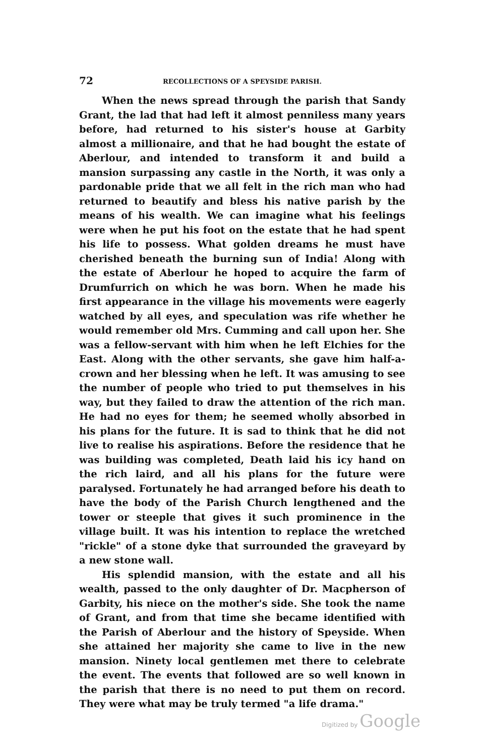72
RECOLLECTIONS OF A SPEYSIDE PARISH.
When the news spread through the parish that Sandy Grant, the lad that had left it almost penniless many years before, had returned to his sister's house at Garbity almost a millionaire, and that he had bought the estate of Aberlour, and intended to transform it and build a mansion surpassing any castle in the North, it was only a pardonable pride that we all felt in the rich man who had returned to beautify and bless his native parish by the means of his wealth. We can imagine what his feelings were when he put his foot on the estate that he had spent his life to possess. What golden dreams he must have cherished beneath the burning sun of India! Along with the estate of Aberlour he hoped to acquire the farm of Drumfurrich on which he was born. When he made his first appearance in the village his movements were eagerly watched by all eyes, and speculation was rife whether he would remember old Mrs. Cumming and call upon her. She was a fellow-servant with him when he left Elchies for the East. Along with the other servants, she gave him half-a-crown and her blessing when he left. It was amusing to see the number of people who tried to put themselves in his way, but they failed to draw the attention of the rich man. He had no eyes for them; he seemed wholly absorbed in his plans for the future. It is sad to think that he did not live to realise his aspirations. Before the residence that he was building was completed, Death laid his icy hand on the rich laird, and all his plans for the future were paralysed. Fortunately he had arranged before his death to have the body of the Parish Church lengthened and the tower or steeple that gives it such prominence in the village built. It was his intention to replace the wretched "rickle" of a stone dyke that surrounded the graveyard by a new stone wall.
His splendid mansion, with the estate and all his wealth, passed to the only daughter of Dr. Macpherson of Garbity, his niece on the mother's side. She took the name of Grant, and from that time she became identified with the Parish of Aberlour and the history of Speyside. When she attained her majority she came to live in the new mansion. Ninety local gentlemen met there to celebrate the event. The events that followed are so well known in the parish that there is no need to put them on record. They were what may be truly termed "a life drama."
Digitized by Google